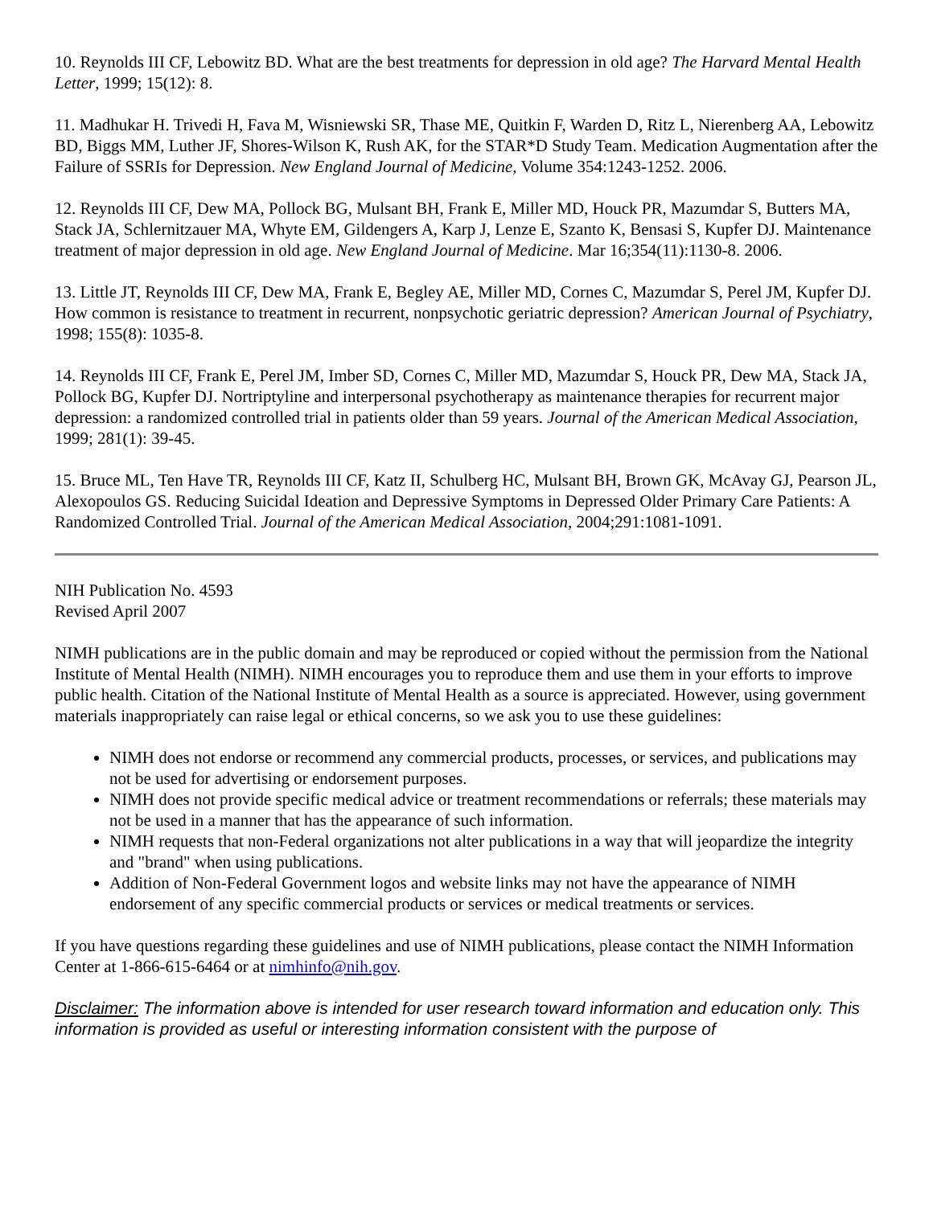10. Reynolds III CF, Lebowitz BD. What are the best treatments for depression in old age? The Harvard Mental Health Letter, 1999; 15(12): 8.
11. Madhukar H. Trivedi H, Fava M, Wisniewski SR, Thase ME, Quitkin F, Warden D, Ritz L, Nierenberg AA, Lebowitz BD, Biggs MM, Luther JF, Shores-Wilson K, Rush AK, for the STAR*D Study Team. Medication Augmentation after the Failure of SSRIs for Depression. New England Journal of Medicine, Volume 354:1243-1252. 2006.
12. Reynolds III CF, Dew MA, Pollock BG, Mulsant BH, Frank E, Miller MD, Houck PR, Mazumdar S, Butters MA, Stack JA, Schlernitzauer MA, Whyte EM, Gildengers A, Karp J, Lenze E, Szanto K, Bensasi S, Kupfer DJ. Maintenance treatment of major depression in old age. New England Journal of Medicine. Mar 16;354(11):1130-8. 2006.
13. Little JT, Reynolds III CF, Dew MA, Frank E, Begley AE, Miller MD, Cornes C, Mazumdar S, Perel JM, Kupfer DJ. How common is resistance to treatment in recurrent, nonpsychotic geriatric depression? American Journal of Psychiatry, 1998; 155(8): 1035-8.
14. Reynolds III CF, Frank E, Perel JM, Imber SD, Cornes C, Miller MD, Mazumdar S, Houck PR, Dew MA, Stack JA, Pollock BG, Kupfer DJ. Nortriptyline and interpersonal psychotherapy as maintenance therapies for recurrent major depression: a randomized controlled trial in patients older than 59 years. Journal of the American Medical Association, 1999; 281(1): 39-45.
15. Bruce ML, Ten Have TR, Reynolds III CF, Katz II, Schulberg HC, Mulsant BH, Brown GK, McAvay GJ, Pearson JL, Alexopoulos GS. Reducing Suicidal Ideation and Depressive Symptoms in Depressed Older Primary Care Patients: A Randomized Controlled Trial. Journal of the American Medical Association, 2004;291:1081-1091.
NIH Publication No. 4593
Revised April 2007
NIMH publications are in the public domain and may be reproduced or copied without the permission from the National Institute of Mental Health (NIMH). NIMH encourages you to reproduce them and use them in your efforts to improve public health. Citation of the National Institute of Mental Health as a source is appreciated. However, using government materials inappropriately can raise legal or ethical concerns, so we ask you to use these guidelines:
NIMH does not endorse or recommend any commercial products, processes, or services, and publications may not be used for advertising or endorsement purposes.
NIMH does not provide specific medical advice or treatment recommendations or referrals; these materials may not be used in a manner that has the appearance of such information.
NIMH requests that non-Federal organizations not alter publications in a way that will jeopardize the integrity and "brand" when using publications.
Addition of Non-Federal Government logos and website links may not have the appearance of NIMH endorsement of any specific commercial products or services or medical treatments or services.
If you have questions regarding these guidelines and use of NIMH publications, please contact the NIMH Information Center at 1-866-615-6464 or at nimhinfo@nih.gov.
Disclaimer: The information above is intended for user research toward information and education only. This information is provided as useful or interesting information consistent with the purpose of